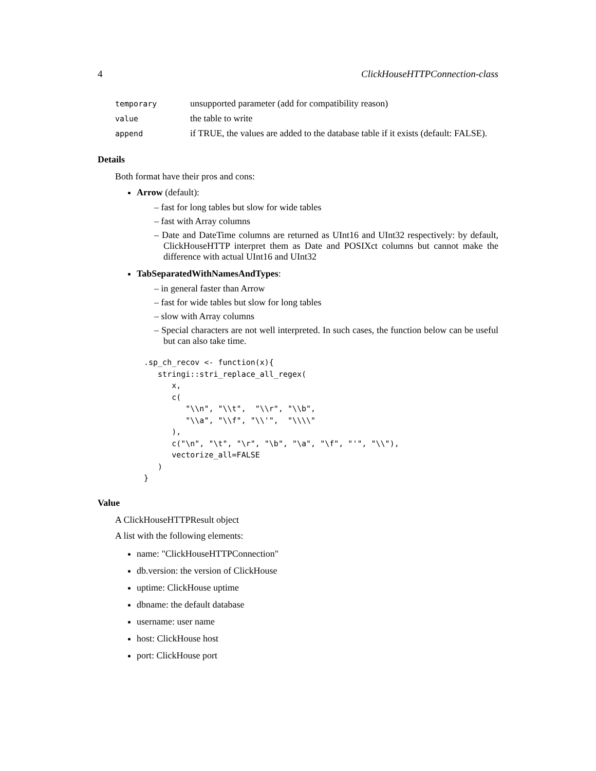4 ClickHouseHTTPConnection-class
| temporary | unsupported parameter (add for compatibility reason) |
| value | the table to write |
| append | if TRUE, the values are added to the database table if it exists (default: FALSE). |
Details
Both format have their pros and cons:
Arrow (default):
– fast for long tables but slow for wide tables
– fast with Array columns
– Date and DateTime columns are returned as UInt16 and UInt32 respectively: by default, ClickHouseHTTP interpret them as Date and POSIXct columns but cannot make the difference with actual UInt16 and UInt32
TabSeparatedWithNamesAndTypes:
– in general faster than Arrow
– fast for wide tables but slow for long tables
– slow with Array columns
– Special characters are not well interpreted. In such cases, the function below can be useful but can also take time.
.sp_ch_recov <- function(x){
   stringi::stri_replace_all_regex(
      x,
      c(
         "\\n", "\\t",  "\\r", "\\b",
         "\\a", "\\f", "\\'",  "\\\\"
      ),
      c("\n", "\t", "\r", "\b", "\a", "\f", "'", "\\"),
      vectorize_all=FALSE
   )
}
Value
A ClickHouseHTTPResult object
A list with the following elements:
name: "ClickHouseHTTPConnection"
db.version: the version of ClickHouse
uptime: ClickHouse uptime
dbname: the default database
username: user name
host: ClickHouse host
port: ClickHouse port